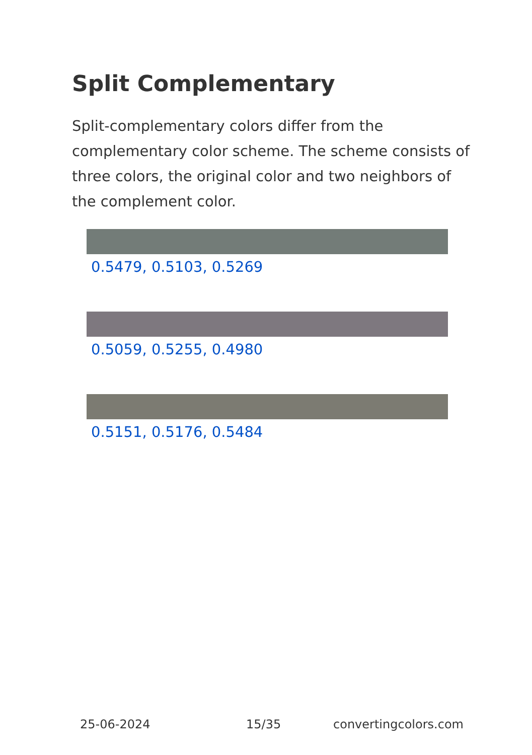Split Complementary
Split-complementary colors differ from the complementary color scheme. The scheme consists of three colors, the original color and two neighbors of the complement color.
0.5479, 0.5103, 0.5269
0.5059, 0.5255, 0.4980
0.5151, 0.5176, 0.5484
25-06-2024 15/35 convertingcolors.com